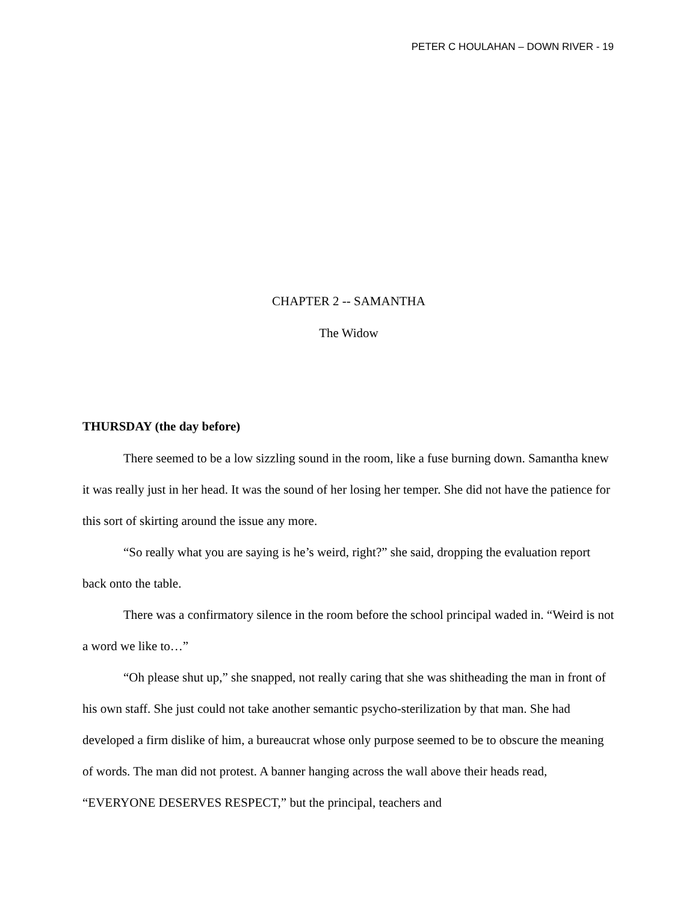PETER C HOULAHAN – DOWN RIVER - 19
CHAPTER 2 -- SAMANTHA
The Widow
THURSDAY (the day before)
There seemed to be a low sizzling sound in the room, like a fuse burning down. Samantha knew it was really just in her head. It was the sound of her losing her temper. She did not have the patience for this sort of skirting around the issue any more.
“So really what you are saying is he’s weird, right?” she said, dropping the evaluation report back onto the table.
There was a confirmatory silence in the room before the school principal waded in. “Weird is not a word we like to…”
“Oh please shut up,” she snapped, not really caring that she was shitheading the man in front of his own staff. She just could not take another semantic psycho-sterilization by that man. She had developed a firm dislike of him, a bureaucrat whose only purpose seemed to be to obscure the meaning of words. The man did not protest. A banner hanging across the wall above their heads read, “EVERYONE DESERVES RESPECT,” but the principal, teachers and